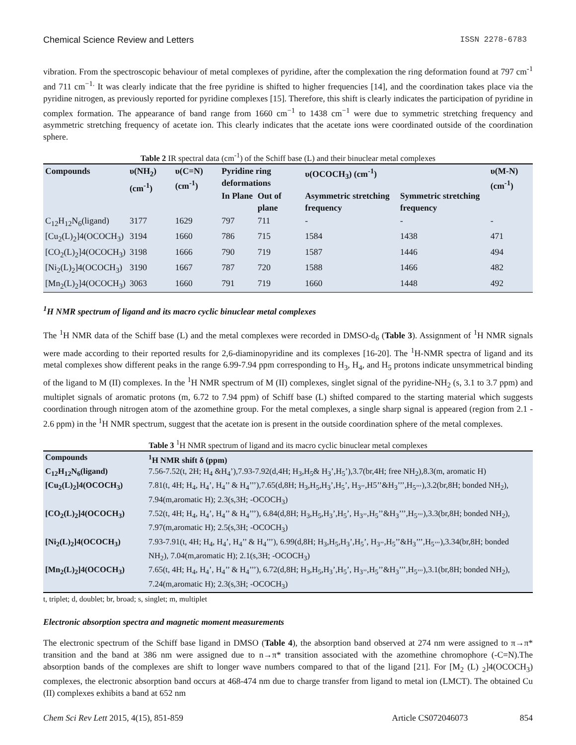Chemical Science Review and Letters ISSN 2278-6783
vibration. From the spectroscopic behaviour of metal complexes of pyridine, after the complexation the ring deformation found at 797 cm<sup>-1</sup> and 711 cm<sup>−1.</sup> It was clearly indicate that the free pyridine is shifted to higher frequencies [14], and the coordination takes place via the pyridine nitrogen, as previously reported for pyridine complexes [15]. Therefore, this shift is clearly indicates the participation of pyridine in complex formation. The appearance of band range from 1660 cm<sup>−1</sup> to 1438 cm<sup>−1</sup> were due to symmetric stretching frequency and asymmetric stretching frequency of acetate ion. This clearly indicates that the acetate ions were coordinated outside of the coordination sphere.
Table 2 IR spectral data (cm<sup>-1</sup>) of the Schiff base (L) and their binuclear metal complexes
| Compounds | υ(NH<sub>2</sub>) (cm<sup>-1</sup>) | υ(C=N) (cm<sup>-1</sup>) | Pyridine ring deformations | | υ(OCOCH<sub>3</sub>) (cm<sup>-1</sup>) | | υ(M-N) (cm<sup>-1</sup>) |
| --- | --- | --- | --- | --- | --- | --- | --- |
| | | | In Plane | Out of plane | Asymmetric stretching frequency | Symmetric stretching frequency | |
| C<sub>12</sub>H<sub>12</sub>N<sub>6</sub>(ligand) | 3177 | 1629 | 797 | 711 | - | - | - |
| [Cu<sub>2</sub>(L)<sub>2</sub>]4(OCOCH<sub>3</sub>) | 3194 | 1660 | 786 | 715 | 1584 | 1438 | 471 |
| [CO<sub>2</sub>(L)<sub>2</sub>]4(OCOCH<sub>3</sub>) | 3198 | 1666 | 790 | 719 | 1587 | 1446 | 494 |
| [Ni<sub>2</sub>(L)<sub>2</sub>]4(OCOCH<sub>3</sub>) | 3190 | 1667 | 787 | 720 | 1588 | 1466 | 482 |
| [Mn<sub>2</sub>(L)<sub>2</sub>]4(OCOCH<sub>3</sub>) | 3063 | 1660 | 791 | 719 | 1660 | 1448 | 492 |
<sup>1</sup>H NMR spectrum of ligand and its macro cyclic binuclear metal complexes
The <sup>1</sup>H NMR data of the Schiff base (L) and the metal complexes were recorded in DMSO-d<sub>6</sub> (Table 3). Assignment of <sup>1</sup>H NMR signals were made according to their reported results for 2,6-diaminopyridine and its complexes [16-20]. The <sup>1</sup>H-NMR spectra of ligand and its metal complexes show different peaks in the range 6.99-7.94 ppm corresponding to H<sub>3</sub>, H<sub>4</sub>, and H<sub>5</sub> protons indicate unsymmetrical binding of the ligand to M (II) complexes. In the <sup>1</sup>H NMR spectrum of M (II) complexes, singlet signal of the pyridine-NH<sub>2</sub> (s, 3.1 to 3.7 ppm) and multiplet signals of aromatic protons (m, 6.72 to 7.94 ppm) of Schiff base (L) shifted compared to the starting material which suggests coordination through nitrogen atom of the azomethine group. For the metal complexes, a single sharp signal is appeared (region from 2.1 - 2.6 ppm) in the <sup>1</sup>H NMR spectrum, suggest that the acetate ion is present in the outside coordination sphere of the metal complexes.
Table 3 <sup>1</sup>H NMR spectrum of ligand and its macro cyclic binuclear metal complexes
| Compounds | <sup>1</sup>H NMR shift δ (ppm) |
| --- | --- |
| C<sub>12</sub>H<sub>12</sub>N<sub>6</sub>(ligand) | 7.56-7.52(t, 2H; H<sub>4</sub> &H<sub>4</sub>’),7.93-7.92(d,4H; H<sub>3</sub>,H<sub>5</sub>& H<sub>3</sub>’,H<sub>5</sub>’),3.7(br,4H; free NH<sub>2</sub>),8.3(m, aromatic H) |
| [Cu<sub>2</sub>(L)<sub>2</sub>]4(OCOCH<sub>3</sub>) | 7.81(t, 4H; H<sub>4</sub>, H<sub>4</sub>’, H<sub>4</sub>’’ & H<sub>4</sub>’’’),7.65(d,8H; H<sub>3</sub>,H<sub>5</sub>,H<sub>3</sub>’,H<sub>5</sub>’, H<sub>3’’</sub>,H5’’&H<sub>3</sub>’’’,H<sub>5’’’</sub>),3.2(br,8H; bonded NH<sub>2</sub>), 7.94(m,aromatic H); 2.3(s,3H; -OCOCH<sub>3</sub>) |
| [CO<sub>2</sub>(L)<sub>2</sub>]4(OCOCH<sub>3</sub>) | 7.52(t, 4H; H<sub>4</sub>, H<sub>4</sub>’, H<sub>4</sub>’’ & H<sub>4</sub>’’’), 6.84(d,8H; H<sub>3</sub>,H<sub>5</sub>,H<sub>3</sub>’,H<sub>5</sub>’, H<sub>3’’</sub>,H<sub>5</sub>’’&H<sub>3</sub>’’’,H<sub>5’’’</sub>),3.3(br,8H; bonded NH<sub>2</sub>), 7.97(m,aromatic H); 2.5(s,3H; -OCOCH<sub>3</sub>) |
| [Ni<sub>2</sub>(L)<sub>2</sub>]4(OCOCH<sub>3</sub>) | 7.93-7.91(t, 4H; H<sub>4</sub>, H<sub>4</sub>’, H<sub>4</sub>’’ & H<sub>4</sub>’’’), 6.99(d,8H; H<sub>3</sub>,H<sub>5</sub>,H<sub>3</sub>’,H<sub>5</sub>’, H<sub>3’’</sub>,H<sub>5</sub>’’&H<sub>3</sub>’’’,H<sub>5’’’</sub>),3.34(br,8H; bonded NH<sub>2</sub>), 7.04(m,aromatic H); 2.1(s,3H; -OCOCH<sub>3</sub>) |
| [Mn<sub>2</sub>(L)<sub>2</sub>]4(OCOCH<sub>3</sub>) | 7.65(t, 4H; H<sub>4</sub>, H<sub>4</sub>’, H<sub>4</sub>’’ & H<sub>4</sub>’’’), 6.72(d,8H; H<sub>3</sub>,H<sub>5</sub>,H<sub>3</sub>’,H<sub>5</sub>’, H<sub>3’’</sub>,H<sub>5</sub>’’&H<sub>3</sub>’’’,H<sub>5’’’</sub>),3.1(br,8H; bonded NH<sub>2</sub>), 7.24(m,aromatic H); 2.3(s,3H; -OCOCH<sub>3</sub>) |
t, triplet; d, doublet; br, broad; s, singlet; m, multiplet
Electronic absorption spectra and magnetic moment measurements
The electronic spectrum of the Schiff base ligand in DMSO (Table 4), the absorption band observed at 274 nm were assigned to π→π* transition and the band at 386 nm were assigned due to n→π* transition associated with the azomethine chromophore (-C=N).The absorption bands of the complexes are shift to longer wave numbers compared to that of the ligand [21]. For [M<sub>2</sub> (L) <sub>2</sub>]4(OCOCH<sub>3</sub>) complexes, the electronic absorption band occurs at 468-474 nm due to charge transfer from ligand to metal ion (LMCT). The obtained Cu (II) complexes exhibits a band at 652 nm
Chem Sci Rev Lett 2015, 4(15), 851-859 Article CS072046073 854